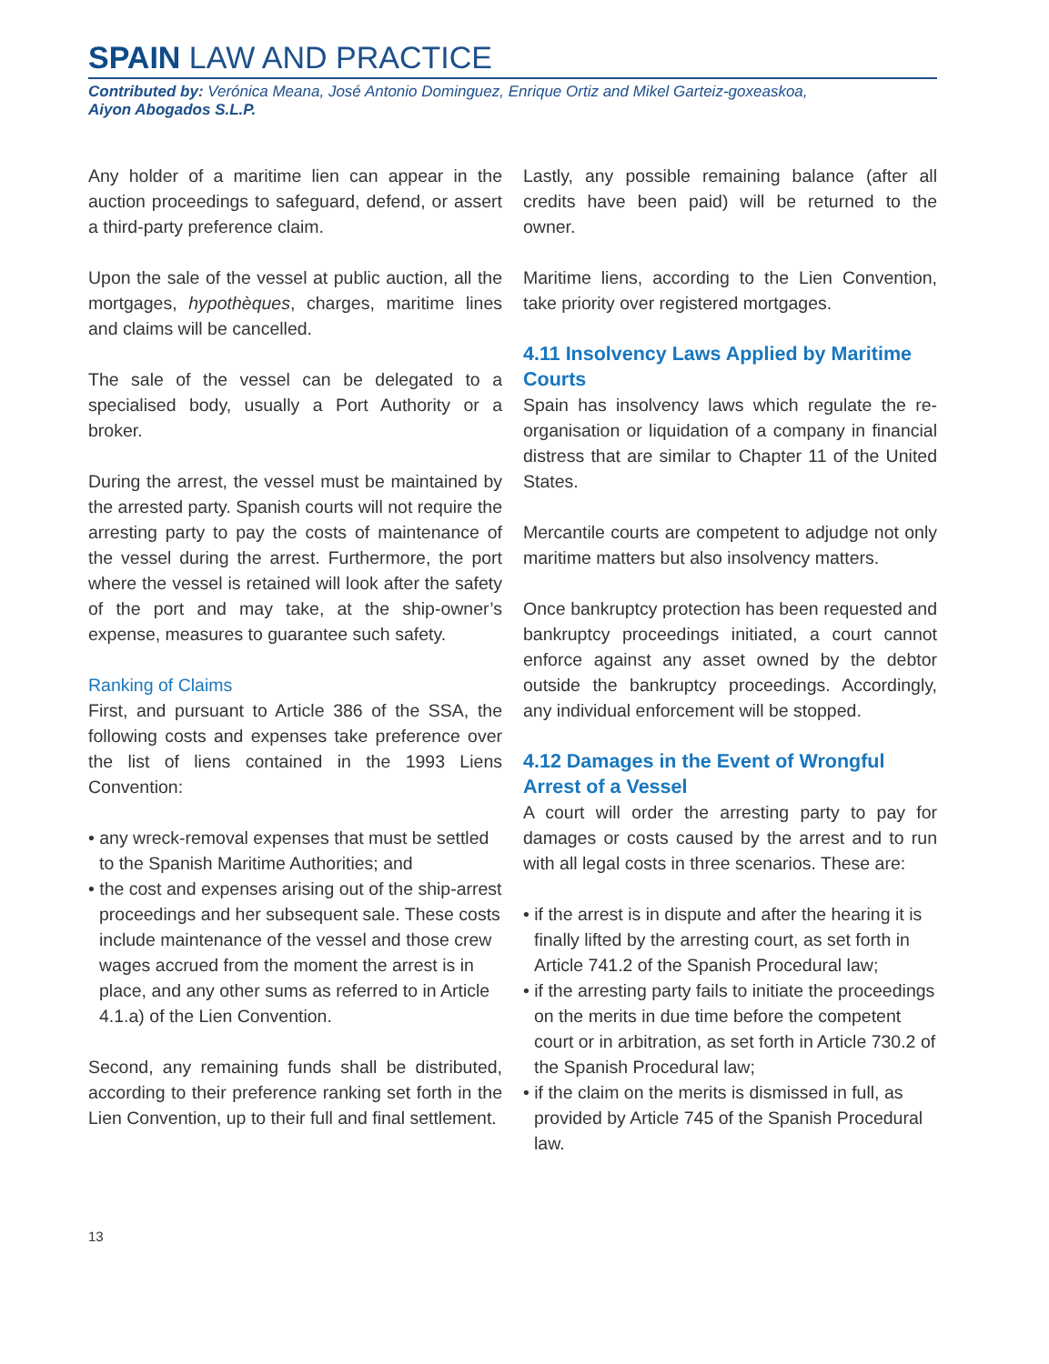SPAIN LAW AND PRACTICE
Contributed by: Verónica Meana, José Antonio Dominguez, Enrique Ortiz and Mikel Garteiz-goxeaskoa,
Aiyon Abogados S.L.P.
Any holder of a maritime lien can appear in the auction proceedings to safeguard, defend, or assert a third-party preference claim.
Upon the sale of the vessel at public auction, all the mortgages, hypothèques, charges, maritime lines and claims will be cancelled.
The sale of the vessel can be delegated to a specialised body, usually a Port Authority or a broker.
During the arrest, the vessel must be maintained by the arrested party. Spanish courts will not require the arresting party to pay the costs of maintenance of the vessel during the arrest. Furthermore, the port where the vessel is retained will look after the safety of the port and may take, at the ship-owner’s expense, measures to guarantee such safety.
Ranking of Claims
First, and pursuant to Article 386 of the SSA, the following costs and expenses take preference over the list of liens contained in the 1993 Liens Convention:
• any wreck-removal expenses that must be settled to the Spanish Maritime Authorities; and
• the cost and expenses arising out of the ship-arrest proceedings and her subsequent sale. These costs include maintenance of the vessel and those crew wages accrued from the moment the arrest is in place, and any other sums as referred to in Article 4.1.a) of the Lien Convention.
Second, any remaining funds shall be distributed, according to their preference ranking set forth in the Lien Convention, up to their full and final settlement.
Lastly, any possible remaining balance (after all credits have been paid) will be returned to the owner.
Maritime liens, according to the Lien Convention, take priority over registered mortgages.
4.11 Insolvency Laws Applied by Maritime Courts
Spain has insolvency laws which regulate the re-organisation or liquidation of a company in financial distress that are similar to Chapter 11 of the United States.
Mercantile courts are competent to adjudge not only maritime matters but also insolvency matters.
Once bankruptcy protection has been requested and bankruptcy proceedings initiated, a court cannot enforce against any asset owned by the debtor outside the bankruptcy proceedings. Accordingly, any individual enforcement will be stopped.
4.12 Damages in the Event of Wrongful Arrest of a Vessel
A court will order the arresting party to pay for damages or costs caused by the arrest and to run with all legal costs in three scenarios. These are:
• if the arrest is in dispute and after the hearing it is finally lifted by the arresting court, as set forth in Article 741.2 of the Spanish Procedural law;
• if the arresting party fails to initiate the proceedings on the merits in due time before the competent court or in arbitration, as set forth in Article 730.2 of the Spanish Procedural law;
• if the claim on the merits is dismissed in full, as provided by Article 745 of the Spanish Procedural law.
13